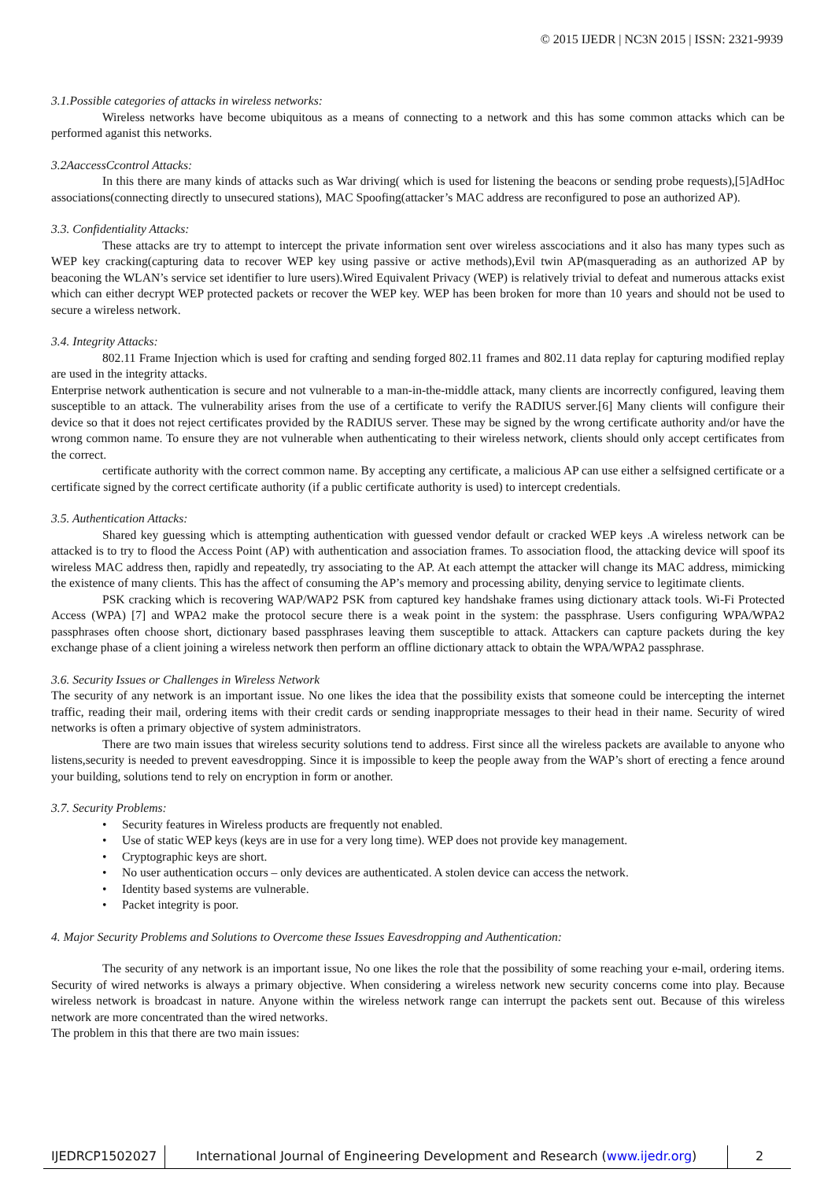© 2015 IJEDR | NC3N 2015 | ISSN: 2321-9939
3.1.Possible categories of attacks in wireless networks:
Wireless networks have become ubiquitous as a means of connecting to a network and this has some common attacks which can be performed aganist this networks.
3.2AaccessCcontrol Attacks:
In this there are many kinds of attacks such as War driving( which is used for listening the beacons or sending probe requests),[5]AdHoc associations(connecting directly to unsecured stations), MAC Spoofing(attacker’s MAC address are reconfigured to pose an authorized AP).
3.3. Confidentiality Attacks:
These attacks are try to attempt to intercept the private information sent over wireless asscociations and it also has many types such as WEP key cracking(capturing data to recover WEP key using passive or active methods),Evil twin AP(masquerading as an authorized AP by beaconing the WLAN’s service set identifier to lure users).Wired Equivalent Privacy (WEP) is relatively trivial to defeat and numerous attacks exist which can either decrypt WEP protected packets or recover the WEP key. WEP has been broken for more than 10 years and should not be used to secure a wireless network.
3.4. Integrity Attacks:
802.11 Frame Injection which is used for crafting and sending forged 802.11 frames and 802.11 data replay for capturing modified replay are used in the integrity attacks.
Enterprise network authentication is secure and not vulnerable to a man-in-the-middle attack, many clients are incorrectly configured, leaving them susceptible to an attack. The vulnerability arises from the use of a certificate to verify the RADIUS server.[6] Many clients will configure their device so that it does not reject certificates provided by the RADIUS server. These may be signed by the wrong certificate authority and/or have the wrong common name. To ensure they are not vulnerable when authenticating to their wireless network, clients should only accept certificates from the correct.
certificate authority with the correct common name. By accepting any certificate, a malicious AP can use either a selfsigned certificate or a certificate signed by the correct certificate authority (if a public certificate authority is used) to intercept credentials.
3.5. Authentication Attacks:
Shared key guessing which is attempting authentication with guessed vendor default or cracked WEP keys .A wireless network can be attacked is to try to flood the Access Point (AP) with authentication and association frames. To association flood, the attacking device will spoof its wireless MAC address then, rapidly and repeatedly, try associating to the AP. At each attempt the attacker will change its MAC address, mimicking the existence of many clients. This has the affect of consuming the AP’s memory and processing ability, denying service to legitimate clients.
PSK cracking which is recovering WAP/WAP2 PSK from captured key handshake frames using dictionary attack tools. Wi-Fi Protected Access (WPA) [7] and WPA2 make the protocol secure there is a weak point in the system: the passphrase. Users configuring WPA/WPA2 passphrases often choose short, dictionary based passphrases leaving them susceptible to attack. Attackers can capture packets during the key exchange phase of a client joining a wireless network then perform an offline dictionary attack to obtain the WPA/WPA2 passphrase.
3.6. Security Issues or Challenges in Wireless Network
The security of any network is an important issue. No one likes the idea that the possibility exists that someone could be intercepting the internet traffic, reading their mail, ordering items with their credit cards or sending inappropriate messages to their head in their name. Security of wired networks is often a primary objective of system administrators.
There are two main issues that wireless security solutions tend to address. First since all the wireless packets are available to anyone who listens,security is needed to prevent eavesdropping. Since it is impossible to keep the people away from the WAP’s short of erecting a fence around your building, solutions tend to rely on encryption in form or another.
3.7. Security Problems:
• Security features in Wireless products are frequently not enabled.
• Use of static WEP keys (keys are in use for a very long time). WEP does not provide key management.
• Cryptographic keys are short.
• No user authentication occurs – only devices are authenticated. A stolen device can access the network.
• Identity based systems are vulnerable.
• Packet integrity is poor.
4. Major Security Problems and Solutions to Overcome these Issues Eavesdropping and Authentication:
The security of any network is an important issue, No one likes the role that the possibility of some reaching your e-mail, ordering items. Security of wired networks is always a primary objective. When considering a wireless network new security concerns come into play. Because wireless network is broadcast in nature. Anyone within the wireless network range can interrupt the packets sent out. Because of this wireless network are more concentrated than the wired networks.
The problem in this that there are two main issues:
IJEDRCP1502027 International Journal of Engineering Development and Research (www.ijedr.org)
2